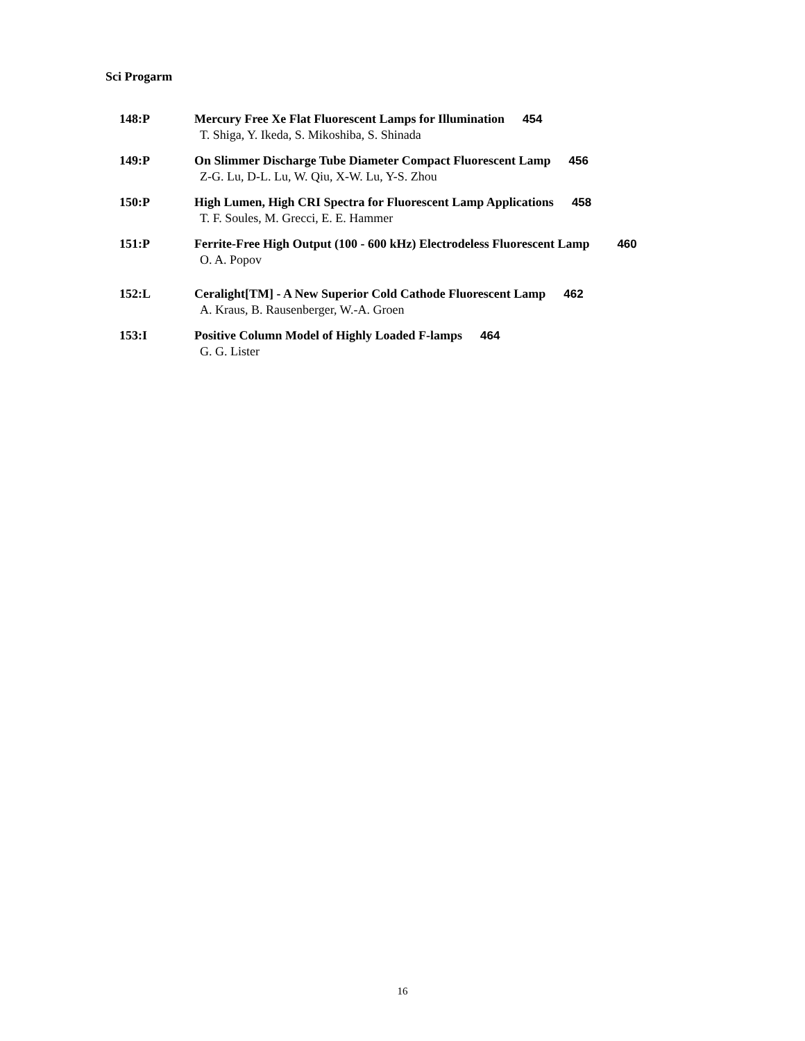Sci Progarm
148:P Mercury Free Xe Flat Fluorescent Lamps for Illumination 454
T. Shiga, Y. Ikeda, S. Mikoshiba, S. Shinada
149:P On Slimmer Discharge Tube Diameter Compact Fluorescent Lamp 456
Z-G. Lu, D-L. Lu, W. Qiu, X-W. Lu, Y-S. Zhou
150:P High Lumen, High CRI Spectra for Fluorescent Lamp Applications 458
T. F. Soules, M. Grecci, E. E. Hammer
151:P Ferrite-Free High Output (100 - 600 kHz) Electrodeless Fluorescent Lamp 460
O. A. Popov
152:L Ceralight[TM] - A New Superior Cold Cathode Fluorescent Lamp 462
A. Kraus, B. Rausenberger, W.-A. Groen
153:I Positive Column Model of Highly Loaded F-lamps 464
G. G. Lister
16